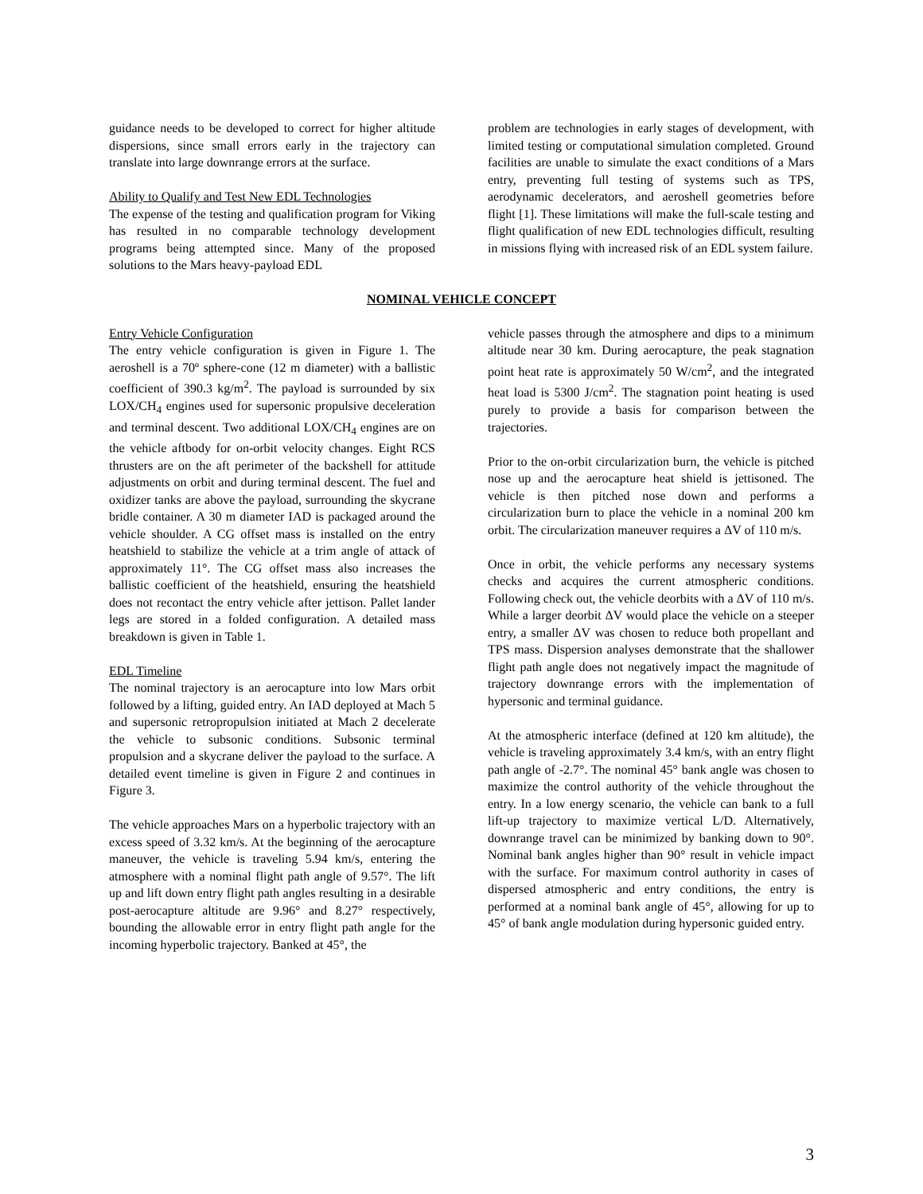guidance needs to be developed to correct for higher altitude dispersions, since small errors early in the trajectory can translate into large downrange errors at the surface.
Ability to Qualify and Test New EDL Technologies
The expense of the testing and qualification program for Viking has resulted in no comparable technology development programs being attempted since. Many of the proposed solutions to the Mars heavy-payload EDL
problem are technologies in early stages of development, with limited testing or computational simulation completed. Ground facilities are unable to simulate the exact conditions of a Mars entry, preventing full testing of systems such as TPS, aerodynamic decelerators, and aeroshell geometries before flight [1]. These limitations will make the full-scale testing and flight qualification of new EDL technologies difficult, resulting in missions flying with increased risk of an EDL system failure.
NOMINAL VEHICLE CONCEPT
Entry Vehicle Configuration
The entry vehicle configuration is given in Figure 1. The aeroshell is a 70º sphere-cone (12 m diameter) with a ballistic coefficient of 390.3 kg/m<sup>2</sup>. The payload is surrounded by six LOX/CH<sub>4</sub> engines used for supersonic propulsive deceleration and terminal descent. Two additional LOX/CH<sub>4</sub> engines are on the vehicle aftbody for on-orbit velocity changes. Eight RCS thrusters are on the aft perimeter of the backshell for attitude adjustments on orbit and during terminal descent. The fuel and oxidizer tanks are above the payload, surrounding the skycrane bridle container. A 30 m diameter IAD is packaged around the vehicle shoulder. A CG offset mass is installed on the entry heatshield to stabilize the vehicle at a trim angle of attack of approximately 11°. The CG offset mass also increases the ballistic coefficient of the heatshield, ensuring the heatshield does not recontact the entry vehicle after jettison. Pallet lander legs are stored in a folded configuration. A detailed mass breakdown is given in Table 1.
EDL Timeline
The nominal trajectory is an aerocapture into low Mars orbit followed by a lifting, guided entry. An IAD deployed at Mach 5 and supersonic retropropulsion initiated at Mach 2 decelerate the vehicle to subsonic conditions. Subsonic terminal propulsion and a skycrane deliver the payload to the surface. A detailed event timeline is given in Figure 2 and continues in Figure 3.
The vehicle approaches Mars on a hyperbolic trajectory with an excess speed of 3.32 km/s. At the beginning of the aerocapture maneuver, the vehicle is traveling 5.94 km/s, entering the atmosphere with a nominal flight path angle of 9.57°. The lift up and lift down entry flight path angles resulting in a desirable post-aerocapture altitude are 9.96° and 8.27° respectively, bounding the allowable error in entry flight path angle for the incoming hyperbolic trajectory. Banked at 45°, the
vehicle passes through the atmosphere and dips to a minimum altitude near 30 km. During aerocapture, the peak stagnation point heat rate is approximately 50 W/cm<sup>2</sup>, and the integrated heat load is 5300 J/cm<sup>2</sup>. The stagnation point heating is used purely to provide a basis for comparison between the trajectories.
Prior to the on-orbit circularization burn, the vehicle is pitched nose up and the aerocapture heat shield is jettisoned. The vehicle is then pitched nose down and performs a circularization burn to place the vehicle in a nominal 200 km orbit. The circularization maneuver requires a ΔV of 110 m/s.
Once in orbit, the vehicle performs any necessary systems checks and acquires the current atmospheric conditions. Following check out, the vehicle deorbits with a ΔV of 110 m/s. While a larger deorbit ΔV would place the vehicle on a steeper entry, a smaller ΔV was chosen to reduce both propellant and TPS mass. Dispersion analyses demonstrate that the shallower flight path angle does not negatively impact the magnitude of trajectory downrange errors with the implementation of hypersonic and terminal guidance.
At the atmospheric interface (defined at 120 km altitude), the vehicle is traveling approximately 3.4 km/s, with an entry flight path angle of -2.7°. The nominal 45° bank angle was chosen to maximize the control authority of the vehicle throughout the entry. In a low energy scenario, the vehicle can bank to a full lift-up trajectory to maximize vertical L/D. Alternatively, downrange travel can be minimized by banking down to 90°. Nominal bank angles higher than 90° result in vehicle impact with the surface. For maximum control authority in cases of dispersed atmospheric and entry conditions, the entry is performed at a nominal bank angle of 45°, allowing for up to 45° of bank angle modulation during hypersonic guided entry.
3